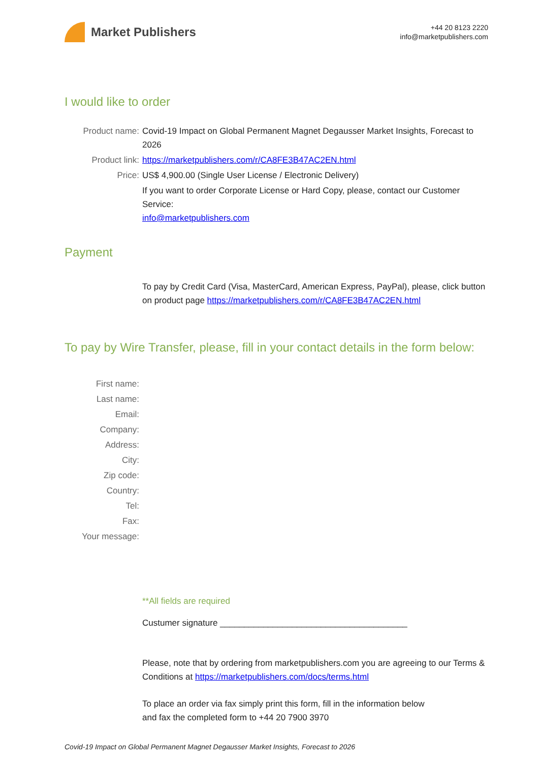Market Publishers
+44 20 8123 2220
info@marketpublishers.com
I would like to order
Product name: Covid-19 Impact on Global Permanent Magnet Degausser Market Insights, Forecast to 2026
Product link: https://marketpublishers.com/r/CA8FE3B47AC2EN.html
Price: US$ 4,900.00 (Single User License / Electronic Delivery)
If you want to order Corporate License or Hard Copy, please, contact our Customer Service:
info@marketpublishers.com
Payment
To pay by Credit Card (Visa, MasterCard, American Express, PayPal), please, click button on product page https://marketpublishers.com/r/CA8FE3B47AC2EN.html
To pay by Wire Transfer, please, fill in your contact details in the form below:
First name:
Last name:
Email:
Company:
Address:
City:
Zip code:
Country:
Tel:
Fax:
Your message:
**All fields are required
Custumer signature _______________________________________
Please, note that by ordering from marketpublishers.com you are agreeing to our Terms & Conditions at https://marketpublishers.com/docs/terms.html
To place an order via fax simply print this form, fill in the information below
and fax the completed form to +44 20 7900 3970
Covid-19 Impact on Global Permanent Magnet Degausser Market Insights, Forecast to 2026